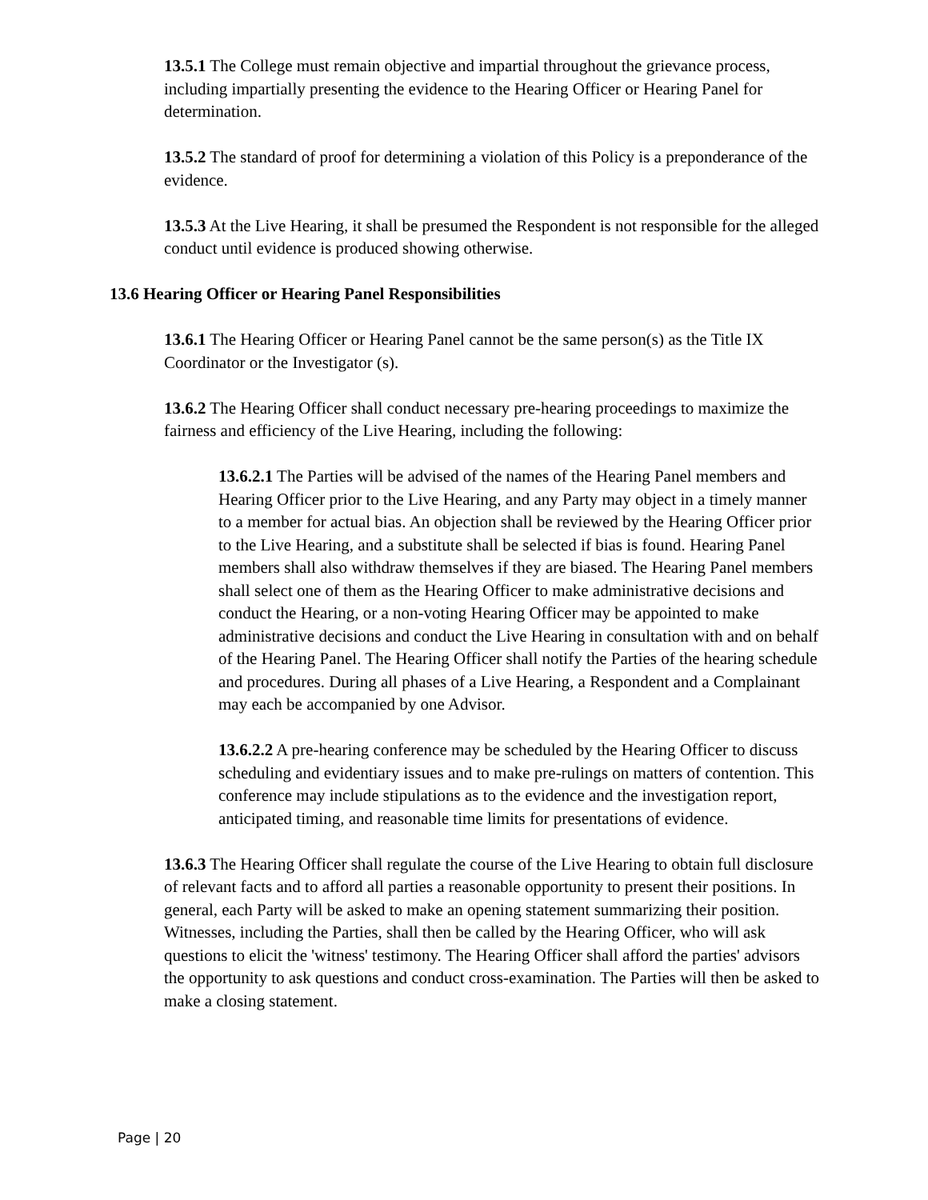13.5.1 The College must remain objective and impartial throughout the grievance process, including impartially presenting the evidence to the Hearing Officer or Hearing Panel for determination.
13.5.2 The standard of proof for determining a violation of this Policy is a preponderance of the evidence.
13.5.3 At the Live Hearing, it shall be presumed the Respondent is not responsible for the alleged conduct until evidence is produced showing otherwise.
13.6 Hearing Officer or Hearing Panel Responsibilities
13.6.1 The Hearing Officer or Hearing Panel cannot be the same person(s) as the Title IX Coordinator or the Investigator (s).
13.6.2 The Hearing Officer shall conduct necessary pre-hearing proceedings to maximize the fairness and efficiency of the Live Hearing, including the following:
13.6.2.1 The Parties will be advised of the names of the Hearing Panel members and Hearing Officer prior to the Live Hearing, and any Party may object in a timely manner to a member for actual bias. An objection shall be reviewed by the Hearing Officer prior to the Live Hearing, and a substitute shall be selected if bias is found. Hearing Panel members shall also withdraw themselves if they are biased. The Hearing Panel members shall select one of them as the Hearing Officer to make administrative decisions and conduct the Hearing, or a non-voting Hearing Officer may be appointed to make administrative decisions and conduct the Live Hearing in consultation with and on behalf of the Hearing Panel. The Hearing Officer shall notify the Parties of the hearing schedule and procedures. During all phases of a Live Hearing, a Respondent and a Complainant may each be accompanied by one Advisor.
13.6.2.2 A pre-hearing conference may be scheduled by the Hearing Officer to discuss scheduling and evidentiary issues and to make pre-rulings on matters of contention. This conference may include stipulations as to the evidence and the investigation report, anticipated timing, and reasonable time limits for presentations of evidence.
13.6.3 The Hearing Officer shall regulate the course of the Live Hearing to obtain full disclosure of relevant facts and to afford all parties a reasonable opportunity to present their positions. In general, each Party will be asked to make an opening statement summarizing their position. Witnesses, including the Parties, shall then be called by the Hearing Officer, who will ask questions to elicit the 'witness' testimony. The Hearing Officer shall afford the parties' advisors the opportunity to ask questions and conduct cross-examination. The Parties will then be asked to make a closing statement.
Page | 20